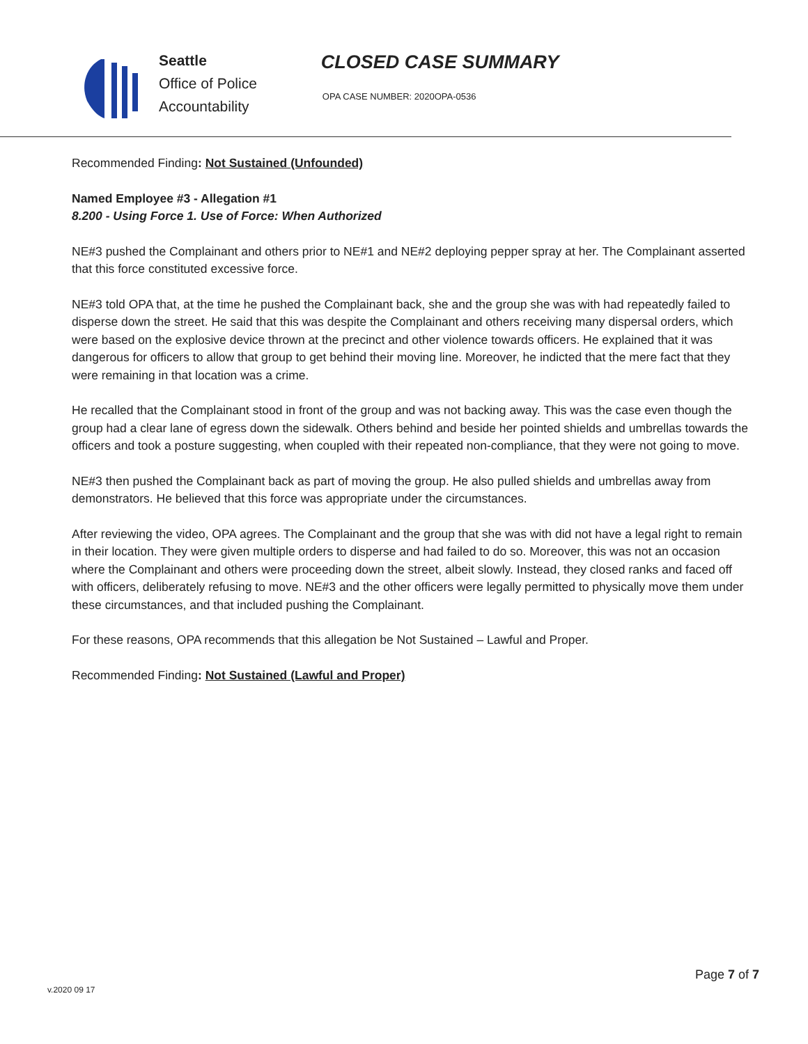Seattle
Office of Police
Accountability
CLOSED CASE SUMMARY
OPA CASE NUMBER: 2020OPA-0536
Recommended Finding: Not Sustained (Unfounded)
Named Employee #3 - Allegation #1
8.200 - Using Force 1. Use of Force: When Authorized
NE#3 pushed the Complainant and others prior to NE#1 and NE#2 deploying pepper spray at her. The Complainant asserted that this force constituted excessive force.
NE#3 told OPA that, at the time he pushed the Complainant back, she and the group she was with had repeatedly failed to disperse down the street. He said that this was despite the Complainant and others receiving many dispersal orders, which were based on the explosive device thrown at the precinct and other violence towards officers. He explained that it was dangerous for officers to allow that group to get behind their moving line. Moreover, he indicted that the mere fact that they were remaining in that location was a crime.
He recalled that the Complainant stood in front of the group and was not backing away. This was the case even though the group had a clear lane of egress down the sidewalk. Others behind and beside her pointed shields and umbrellas towards the officers and took a posture suggesting, when coupled with their repeated non-compliance, that they were not going to move.
NE#3 then pushed the Complainant back as part of moving the group. He also pulled shields and umbrellas away from demonstrators. He believed that this force was appropriate under the circumstances.
After reviewing the video, OPA agrees. The Complainant and the group that she was with did not have a legal right to remain in their location. They were given multiple orders to disperse and had failed to do so. Moreover, this was not an occasion where the Complainant and others were proceeding down the street, albeit slowly. Instead, they closed ranks and faced off with officers, deliberately refusing to move. NE#3 and the other officers were legally permitted to physically move them under these circumstances, and that included pushing the Complainant.
For these reasons, OPA recommends that this allegation be Not Sustained – Lawful and Proper.
Recommended Finding: Not Sustained (Lawful and Proper)
Page 7 of 7
v.2020 09 17